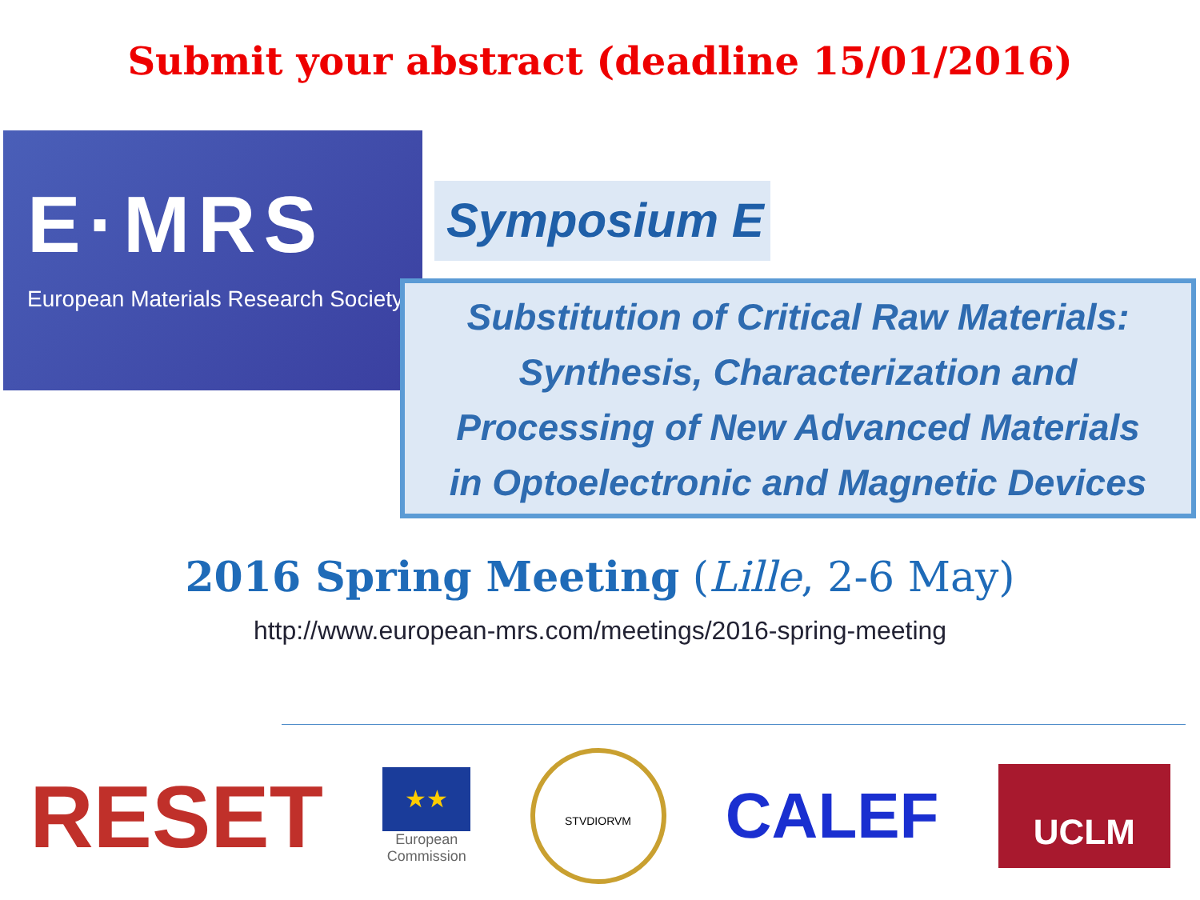Submit your abstract (deadline 15/01/2016)
E·MRS
European Materials Research Society
Symposium E
Substitution of Critical Raw Materials:
Synthesis, Characterization and
Processing of New Advanced Materials
in Optoelectronic and Magnetic Devices
2016 Spring Meeting (Lille, 2-6 May)
http://www.european-mrs.com/meetings/2016-spring-meeting
RESET
★★
European
Commission
STVDIORVM
CALEF
UCLM